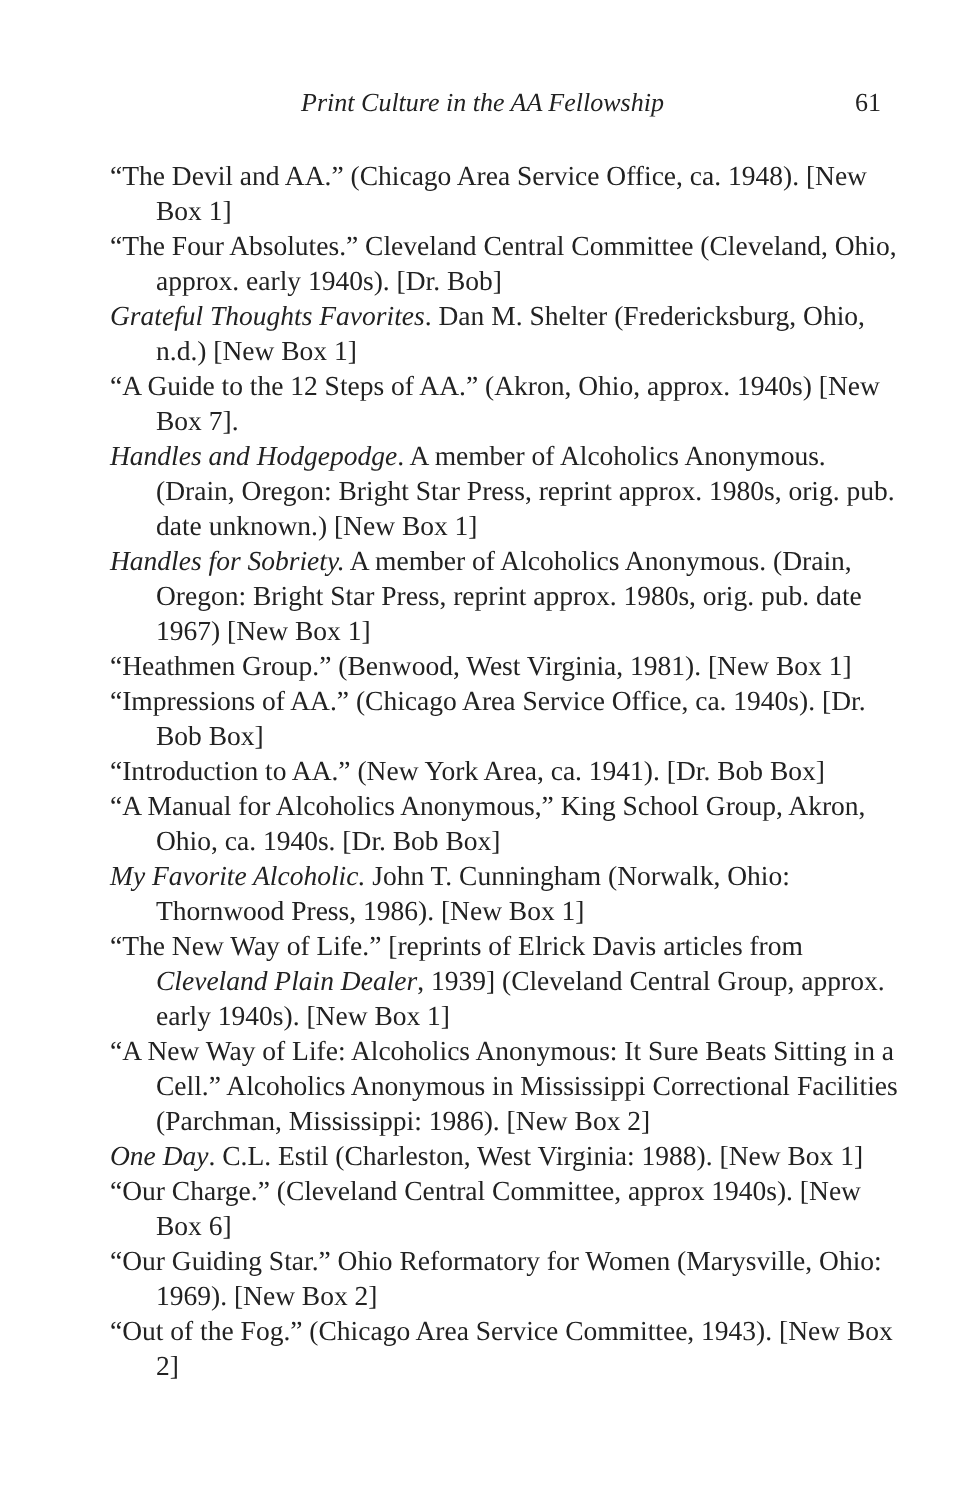Print Culture in the AA Fellowship 61
“The Devil and AA.” (Chicago Area Service Office, ca. 1948). [New Box 1]
“The Four Absolutes.” Cleveland Central Committee (Cleveland, Ohio, approx. early 1940s). [Dr. Bob]
Grateful Thoughts Favorites. Dan M. Shelter (Fredericksburg, Ohio, n.d.) [New Box 1]
“A Guide to the 12 Steps of AA.” (Akron, Ohio, approx. 1940s) [New Box 7].
Handles and Hodgepodge. A member of Alcoholics Anonymous. (Drain, Oregon: Bright Star Press, reprint approx. 1980s, orig. pub. date unknown.) [New Box 1]
Handles for Sobriety. A member of Alcoholics Anonymous. (Drain, Oregon: Bright Star Press, reprint approx. 1980s, orig. pub. date 1967) [New Box 1]
“Heathmen Group.” (Benwood, West Virginia, 1981). [New Box 1]
“Impressions of AA.” (Chicago Area Service Office, ca. 1940s). [Dr. Bob Box]
“Introduction to AA.” (New York Area, ca. 1941). [Dr. Bob Box]
“A Manual for Alcoholics Anonymous,” King School Group, Akron, Ohio, ca. 1940s. [Dr. Bob Box]
My Favorite Alcoholic. John T. Cunningham (Norwalk, Ohio: Thornwood Press, 1986). [New Box 1]
“The New Way of Life.” [reprints of Elrick Davis articles from Cleveland Plain Dealer, 1939] (Cleveland Central Group, approx. early 1940s). [New Box 1]
“A New Way of Life: Alcoholics Anonymous: It Sure Beats Sitting in a Cell.” Alcoholics Anonymous in Mississippi Correctional Facilities (Parchman, Mississippi: 1986). [New Box 2]
One Day. C.L. Estil (Charleston, West Virginia: 1988). [New Box 1]
“Our Charge.” (Cleveland Central Committee, approx 1940s). [New Box 6]
“Our Guiding Star.” Ohio Reformatory for Women (Marysville, Ohio: 1969). [New Box 2]
“Out of the Fog.” (Chicago Area Service Committee, 1943). [New Box 2]